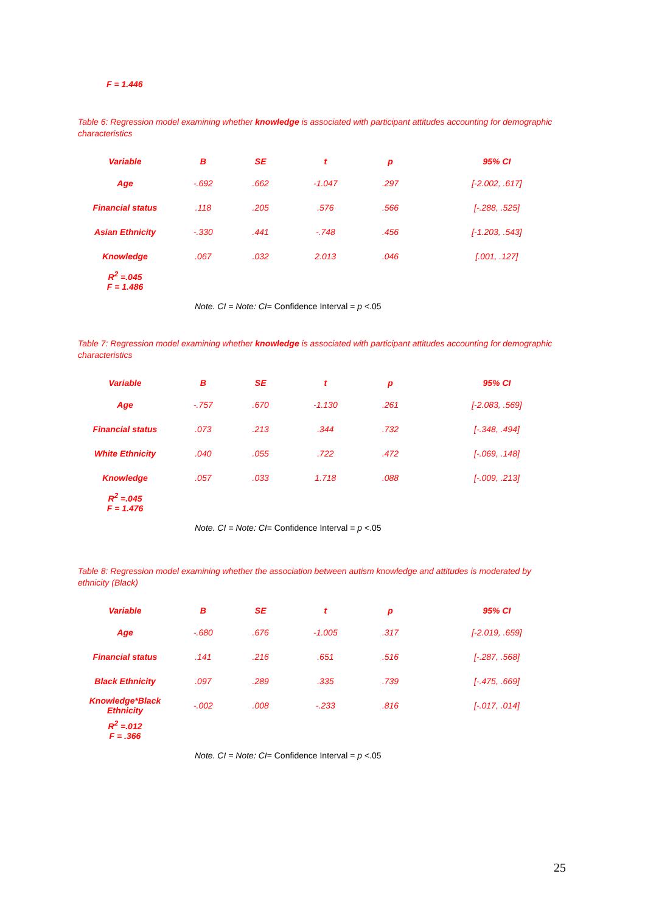F = 1.446
Table 6: Regression model examining whether knowledge is associated with participant attitudes accounting for demographic characteristics
| Variable | B | SE | t | p | 95% CI |
| --- | --- | --- | --- | --- | --- |
| Age | -.692 | .662 | -1.047 | .297 | [-2.002, .617] |
| Financial status | .118 | .205 | .576 | .566 | [-.288, .525] |
| Asian Ethnicity | -.330 | .441 | -.748 | .456 | [-1.203, .543] |
| Knowledge | .067 | .032 | 2.013 | .046 | [.001, .127] |
| R<sup>2</sup> =.045 F = 1.486 | | | | | |
Note. CI = Note: CI= Confidence Interval = p <.05
Table 7: Regression model examining whether knowledge is associated with participant attitudes accounting for demographic characteristics
| Variable | B | SE | t | p | 95% CI |
| --- | --- | --- | --- | --- | --- |
| Age | -.757 | .670 | -1.130 | .261 | [-2.083, .569] |
| Financial status | .073 | .213 | .344 | .732 | [-.348, .494] |
| White Ethnicity | .040 | .055 | .722 | .472 | [-.069, .148] |
| Knowledge | .057 | .033 | 1.718 | .088 | [-.009, .213] |
| R<sup>2</sup> =.045 F = 1.476 | | | | | |
Note. CI = Note: CI= Confidence Interval = p <.05
Table 8: Regression model examining whether the association between autism knowledge and attitudes is moderated by ethnicity (Black)
| Variable | B | SE | t | p | 95% CI |
| --- | --- | --- | --- | --- | --- |
| Age | -.680 | .676 | -1.005 | .317 | [-2.019, .659] |
| Financial status | .141 | .216 | .651 | .516 | [-.287, .568] |
| Black Ethnicity | .097 | .289 | .335 | .739 | [-.475, .669] |
| Knowledge*Black Ethnicity | -.002 | .008 | -.233 | .816 | [-.017, .014] |
| R<sup>2</sup> =.012 F = .366 | | | | | |
Note. CI = Note: CI= Confidence Interval = p <.05
25